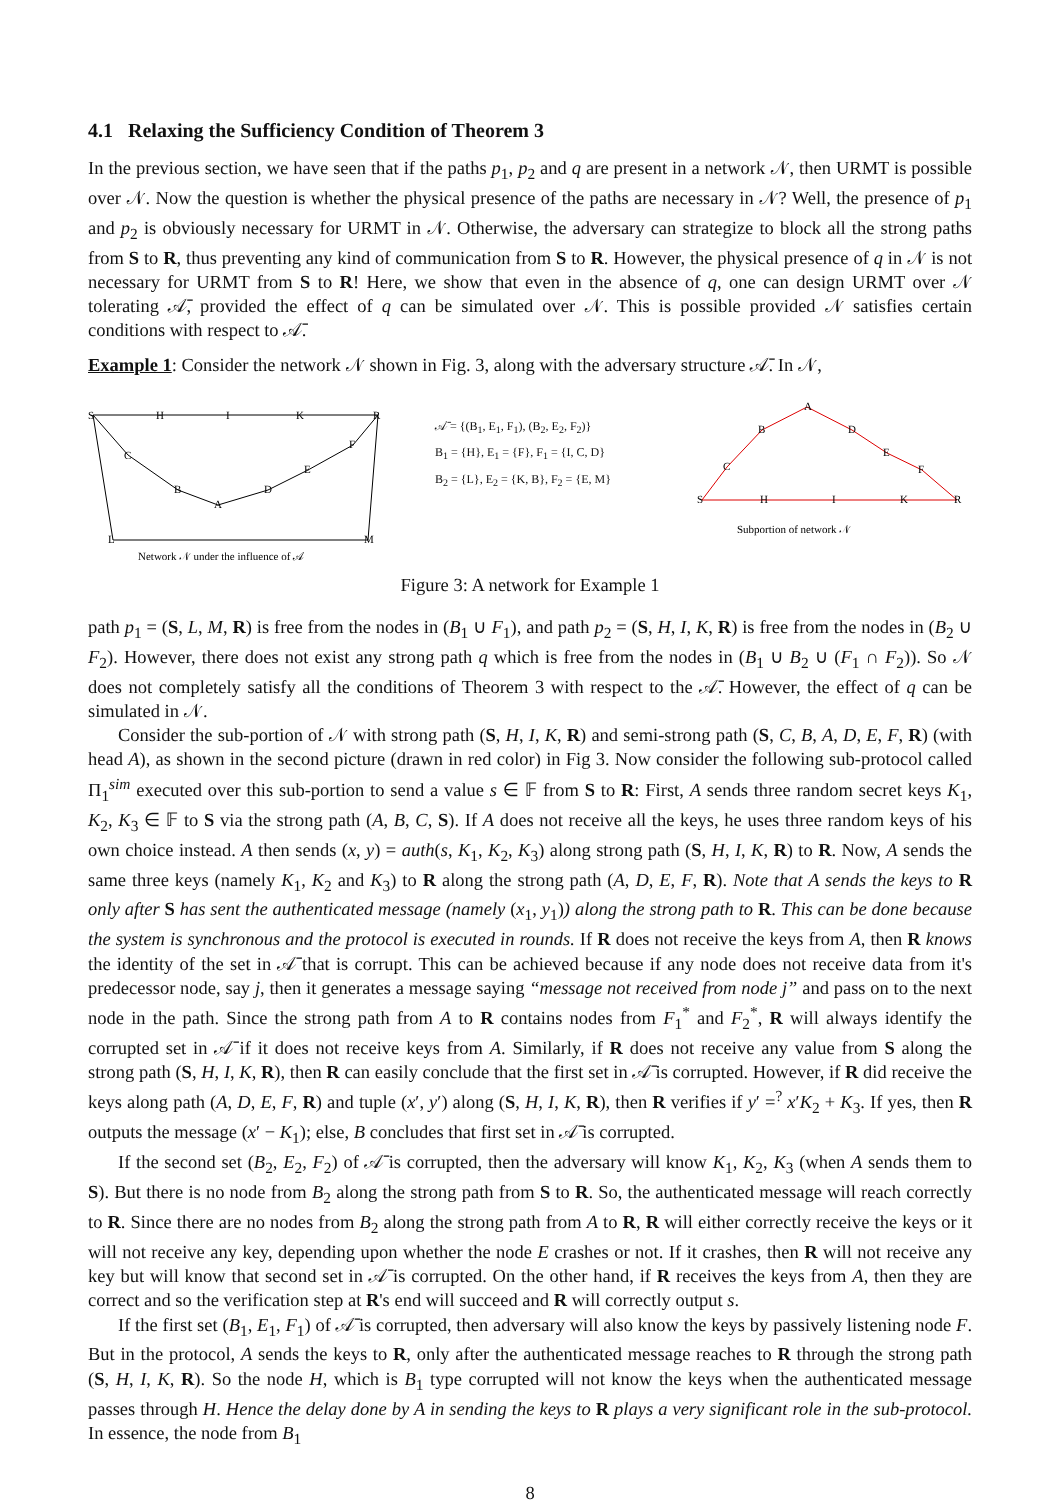4.1 Relaxing the Sufficiency Condition of Theorem 3
In the previous section, we have seen that if the paths p<sub>1</sub>, p<sub>2</sub> and q are present in a network 𝒩, then URMT is possible over 𝒩. Now the question is whether the physical presence of the paths are necessary in 𝒩? Well, the presence of p<sub>1</sub> and p<sub>2</sub> is obviously necessary for URMT in 𝒩. Otherwise, the adversary can strategize to block all the strong paths from S to R, thus preventing any kind of communication from S to R. However, the physical presence of q in 𝒩 is not necessary for URMT from S to R! Here, we show that even in the absence of q, one can design URMT over 𝒩 tolerating 𝒜̄, provided the effect of q can be simulated over 𝒩. This is possible provided 𝒩 satisfies certain conditions with respect to 𝒜̄.
Example 1: Consider the network 𝒩 shown in Fig. 3, along with the adversary structure 𝒜̄. In 𝒩,
S
H
I
K
R
C
B
A
D
E
F
L
M
Network 𝒩 under the influence of 𝒜
𝒜̄ = {(B<sub>1</sub>, E<sub>1</sub>, F<sub>1</sub>), (B<sub>2</sub>, E<sub>2</sub>, F<sub>2</sub>)}
B<sub>1</sub> = {H}, E<sub>1</sub> = {F}, F<sub>1</sub> = {I, C, D}
B<sub>2</sub> = {L}, E<sub>2</sub> = {K, B}, F<sub>2</sub> = {E, M}
S
H
I
K
R
C
B
A
D
E
F
Subportion of network 𝒩
Figure 3: A network for Example 1
path p<sub>1</sub> = (S, L, M, R) is free from the nodes in (B<sub>1</sub> ∪ F<sub>1</sub>), and path p<sub>2</sub> = (S, H, I, K, R) is free from the nodes in (B<sub>2</sub> ∪ F<sub>2</sub>). However, there does not exist any strong path q which is free from the nodes in (B<sub>1</sub> ∪ B<sub>2</sub> ∪ (F<sub>1</sub> ∩ F<sub>2</sub>)). So 𝒩 does not completely satisfy all the conditions of Theorem 3 with respect to the 𝒜̄. However, the effect of q can be simulated in 𝒩.
Consider the sub-portion of 𝒩 with strong path (S, H, I, K, R) and semi-strong path (S, C, B, A, D, E, F, R) (with head A), as shown in the second picture (drawn in red color) in Fig 3. Now consider the following sub-protocol called Π<sub>1</sub><sup>sim</sup> executed over this sub-portion to send a value s ∈ 𝔽 from S to R: First, A sends three random secret keys K<sub>1</sub>, K<sub>2</sub>, K<sub>3</sub> ∈ 𝔽 to S via the strong path (A, B, C, S). If A does not receive all the keys, he uses three random keys of his own choice instead. A then sends (x, y) = auth(s, K<sub>1</sub>, K<sub>2</sub>, K<sub>3</sub>) along strong path (S, H, I, K, R) to R. Now, A sends the same three keys (namely K<sub>1</sub>, K<sub>2</sub> and K<sub>3</sub>) to R along the strong path (A, D, E, F, R). Note that A sends the keys to R only after S has sent the authenticated message (namely (x<sub>1</sub>, y<sub>1</sub>)) along the strong path to R. This can be done because the system is synchronous and the protocol is executed in rounds. If R does not receive the keys from A, then R knows the identity of the set in 𝒜̄ that is corrupt. This can be achieved because if any node does not receive data from it's predecessor node, say j, then it generates a message saying “message not received from node j” and pass on to the next node in the path. Since the strong path from A to R contains nodes from F<sub>1</sub><sup>*</sup> and F<sub>2</sub><sup>*</sup>, R will always identify the corrupted set in 𝒜̄ if it does not receive keys from A. Similarly, if R does not receive any value from S along the strong path (S, H, I, K, R), then R can easily conclude that the first set in 𝒜̄ is corrupted. However, if R did receive the keys along path (A, D, E, F, R) and tuple (x′, y′) along (S, H, I, K, R), then R verifies if y′ =<sup>?</sup> x′K<sub>2</sub> + K<sub>3</sub>. If yes, then R outputs the message (x′ − K<sub>1</sub>); else, B concludes that first set in 𝒜̄ is corrupted.
If the second set (B<sub>2</sub>, E<sub>2</sub>, F<sub>2</sub>) of 𝒜̄ is corrupted, then the adversary will know K<sub>1</sub>, K<sub>2</sub>, K<sub>3</sub> (when A sends them to S). But there is no node from B<sub>2</sub> along the strong path from S to R. So, the authenticated message will reach correctly to R. Since there are no nodes from B<sub>2</sub> along the strong path from A to R, R will either correctly receive the keys or it will not receive any key, depending upon whether the node E crashes or not. If it crashes, then R will not receive any key but will know that second set in 𝒜̄ is corrupted. On the other hand, if R receives the keys from A, then they are correct and so the verification step at R's end will succeed and R will correctly output s.
If the first set (B<sub>1</sub>, E<sub>1</sub>, F<sub>1</sub>) of 𝒜̄ is corrupted, then adversary will also know the keys by passively listening node F. But in the protocol, A sends the keys to R, only after the authenticated message reaches to R through the strong path (S, H, I, K, R). So the node H, which is B<sub>1</sub> type corrupted will not know the keys when the authenticated message passes through H. Hence the delay done by A in sending the keys to R plays a very significant role in the sub-protocol. In essence, the node from B<sub>1</sub>
8